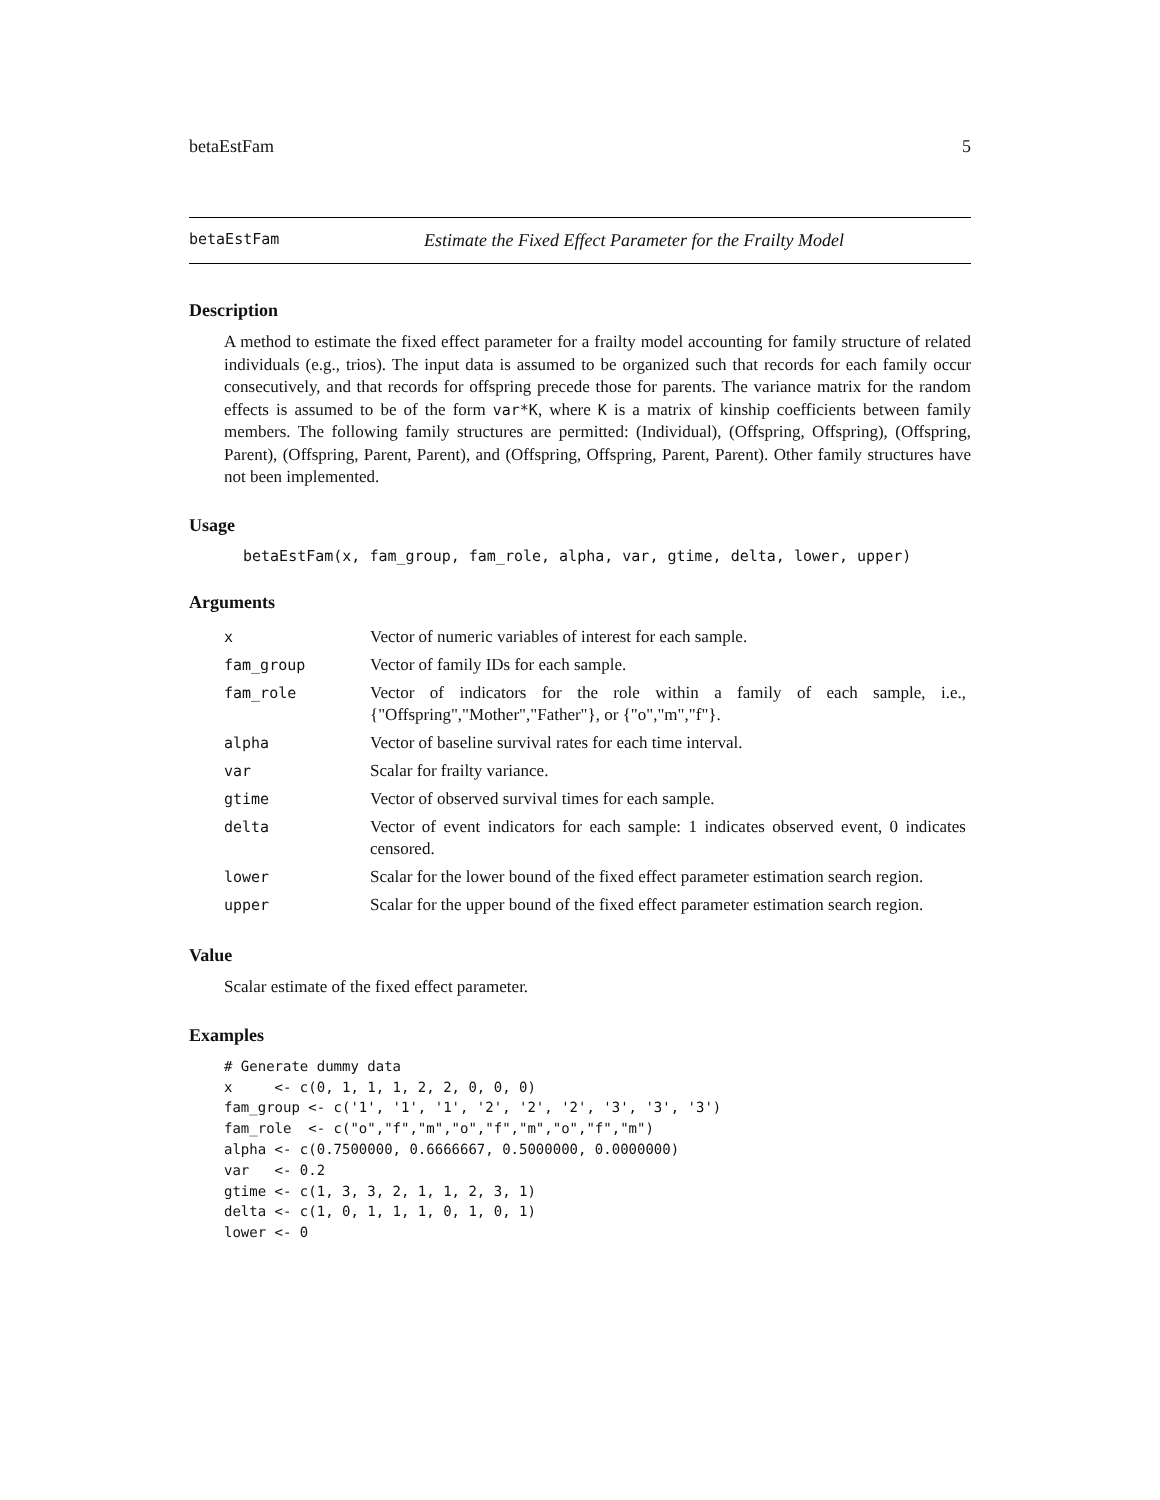betaEstFam 5
betaEstFam Estimate the Fixed Effect Parameter for the Frailty Model
Description
A method to estimate the fixed effect parameter for a frailty model accounting for family structure of related individuals (e.g., trios). The input data is assumed to be organized such that records for each family occur consecutively, and that records for offspring precede those for parents. The variance matrix for the random effects is assumed to be of the form var*K, where K is a matrix of kinship coefficients between family members. The following family structures are permitted: (Individual), (Offspring, Offspring), (Offspring, Parent), (Offspring, Parent, Parent), and (Offspring, Offspring, Parent, Parent). Other family structures have not been implemented.
Usage
betaEstFam(x, fam_group, fam_role, alpha, var, gtime, delta, lower, upper)
Arguments
| x | Vector of numeric variables of interest for each sample. |
| fam_group | Vector of family IDs for each sample. |
| fam_role | Vector of indicators for the role within a family of each sample, i.e., {"Offspring","Mother","Father"}, or {"o","m","f"}. |
| alpha | Vector of baseline survival rates for each time interval. |
| var | Scalar for frailty variance. |
| gtime | Vector of observed survival times for each sample. |
| delta | Vector of event indicators for each sample: 1 indicates observed event, 0 indicates censored. |
| lower | Scalar for the lower bound of the fixed effect parameter estimation search region. |
| upper | Scalar for the upper bound of the fixed effect parameter estimation search region. |
Value
Scalar estimate of the fixed effect parameter.
Examples
# Generate dummy data
x     <- c(0, 1, 1, 1, 2, 2, 0, 0, 0)
fam_group <- c('1', '1', '1', '2', '2', '2', '3', '3', '3')
fam_role  <- c("o","f","m","o","f","m","o","f","m")
alpha <- c(0.7500000, 0.6666667, 0.5000000, 0.0000000)
var   <- 0.2
gtime <- c(1, 3, 3, 2, 1, 1, 2, 3, 1)
delta <- c(1, 0, 1, 1, 1, 0, 1, 0, 1)
lower <- 0